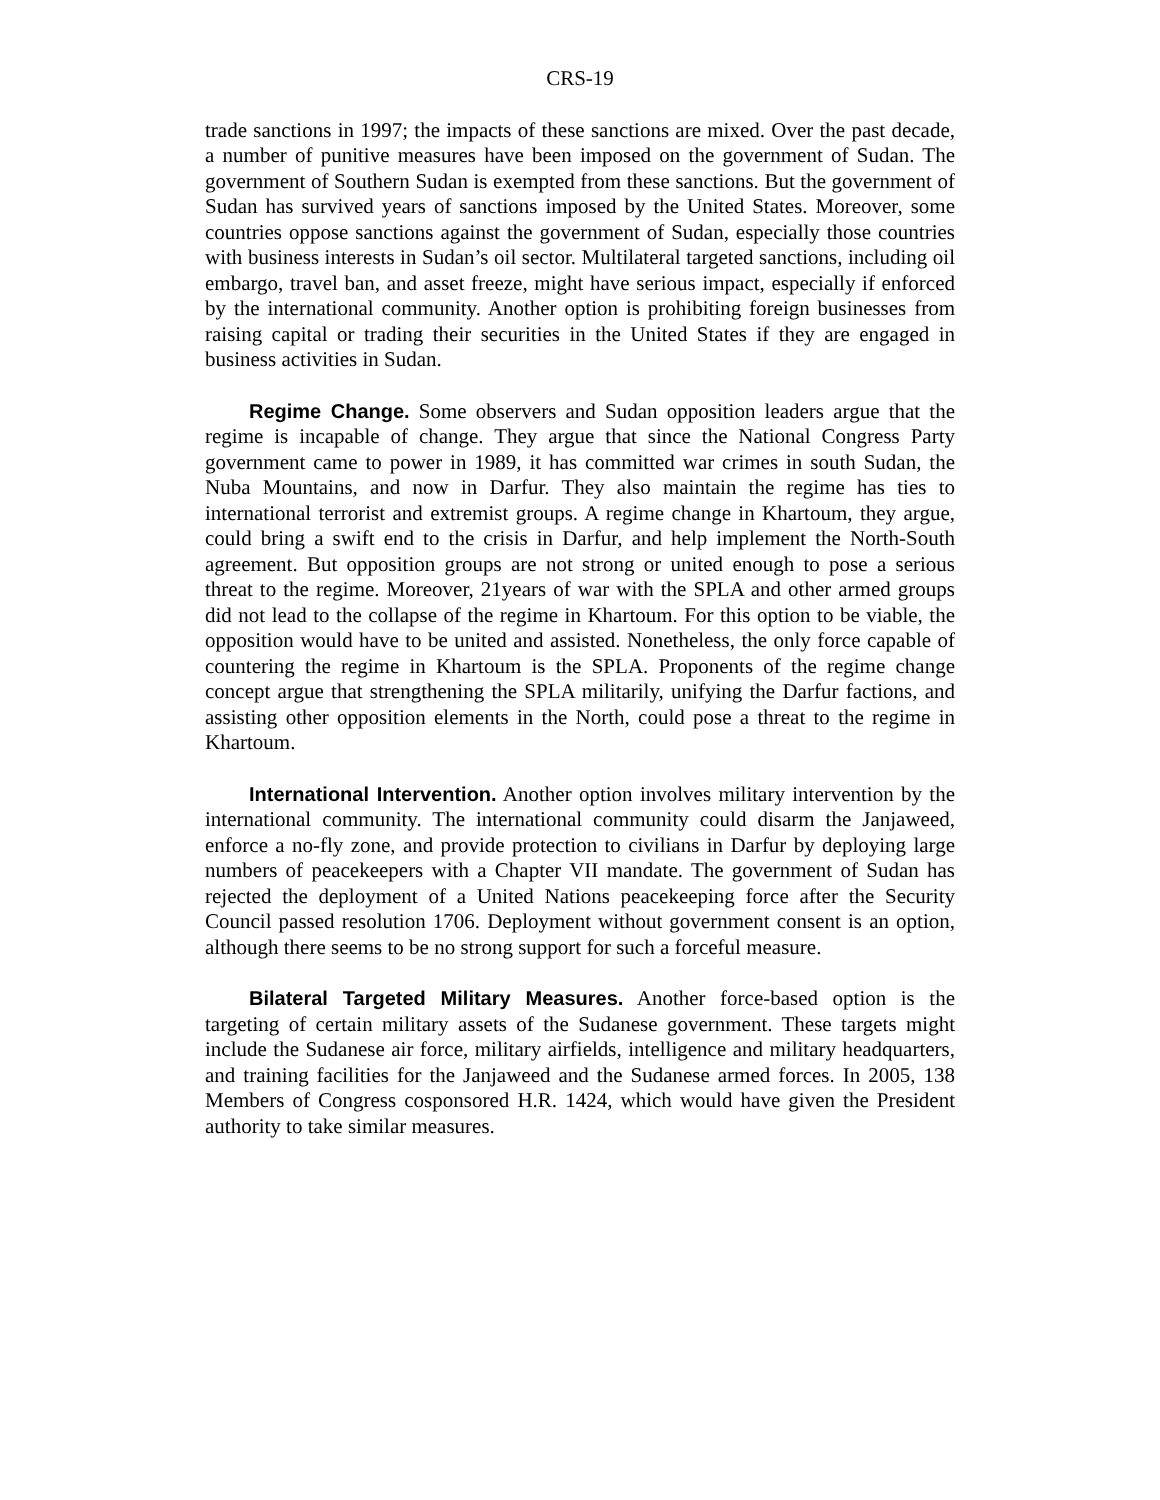CRS-19
trade sanctions in 1997; the impacts of these sanctions are mixed. Over the past decade, a number of punitive measures have been imposed on the government of Sudan. The government of Southern Sudan is exempted from these sanctions. But the government of Sudan has survived years of sanctions imposed by the United States. Moreover, some countries oppose sanctions against the government of Sudan, especially those countries with business interests in Sudan’s oil sector. Multilateral targeted sanctions, including oil embargo, travel ban, and asset freeze, might have serious impact, especially if enforced by the international community. Another option is prohibiting foreign businesses from raising capital or trading their securities in the United States if they are engaged in business activities in Sudan.
Regime Change. Some observers and Sudan opposition leaders argue that the regime is incapable of change. They argue that since the National Congress Party government came to power in 1989, it has committed war crimes in south Sudan, the Nuba Mountains, and now in Darfur. They also maintain the regime has ties to international terrorist and extremist groups. A regime change in Khartoum, they argue, could bring a swift end to the crisis in Darfur, and help implement the North-South agreement. But opposition groups are not strong or united enough to pose a serious threat to the regime. Moreover, 21years of war with the SPLA and other armed groups did not lead to the collapse of the regime in Khartoum. For this option to be viable, the opposition would have to be united and assisted. Nonetheless, the only force capable of countering the regime in Khartoum is the SPLA. Proponents of the regime change concept argue that strengthening the SPLA militarily, unifying the Darfur factions, and assisting other opposition elements in the North, could pose a threat to the regime in Khartoum.
International Intervention. Another option involves military intervention by the international community. The international community could disarm the Janjaweed, enforce a no-fly zone, and provide protection to civilians in Darfur by deploying large numbers of peacekeepers with a Chapter VII mandate. The government of Sudan has rejected the deployment of a United Nations peacekeeping force after the Security Council passed resolution 1706. Deployment without government consent is an option, although there seems to be no strong support for such a forceful measure.
Bilateral Targeted Military Measures. Another force-based option is the targeting of certain military assets of the Sudanese government. These targets might include the Sudanese air force, military airfields, intelligence and military headquarters, and training facilities for the Janjaweed and the Sudanese armed forces. In 2005, 138 Members of Congress cosponsored H.R. 1424, which would have given the President authority to take similar measures.